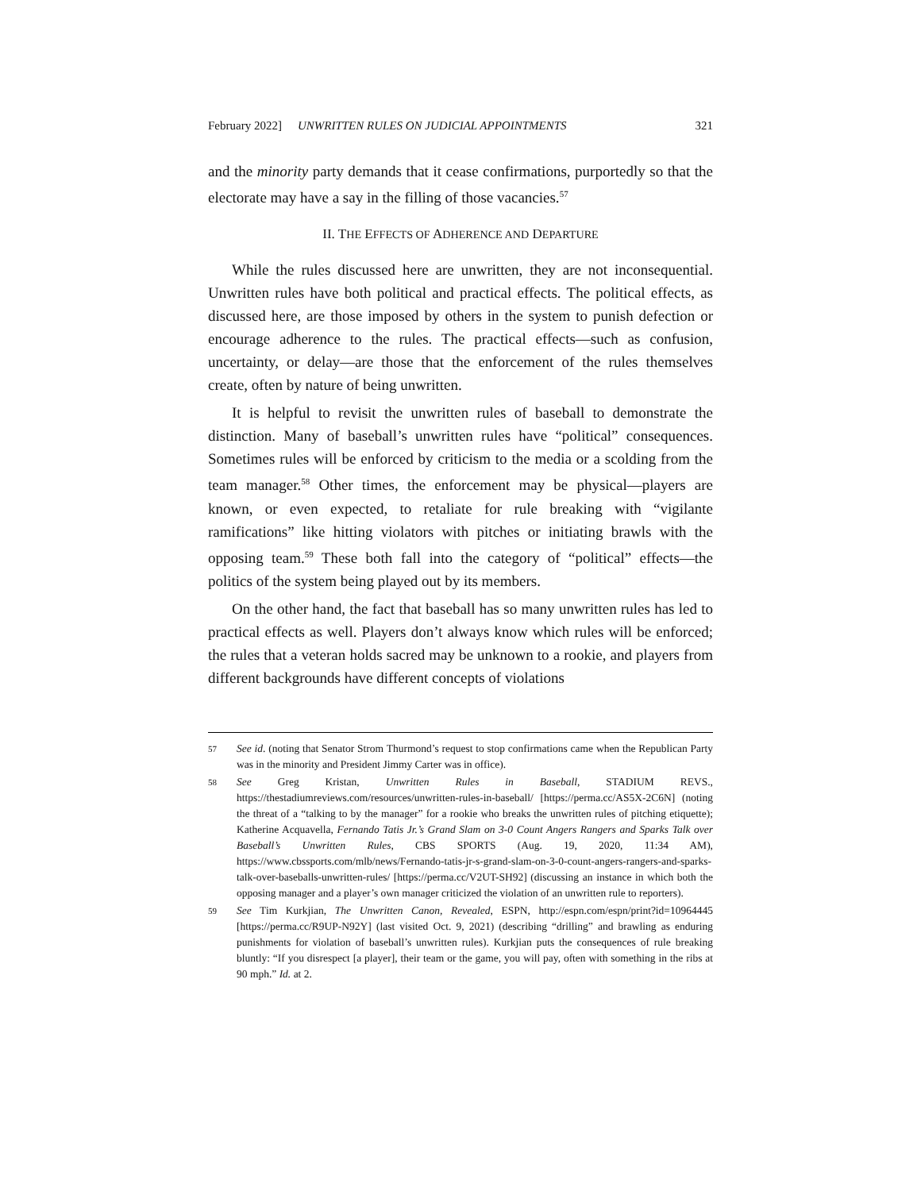February 2022] UNWRITTEN RULES ON JUDICIAL APPOINTMENTS 321
and the minority party demands that it cease confirmations, purportedly so that the electorate may have a say in the filling of those vacancies.<sup>57</sup>
II. THE EFFECTS OF ADHERENCE AND DEPARTURE
While the rules discussed here are unwritten, they are not inconsequential. Unwritten rules have both political and practical effects. The political effects, as discussed here, are those imposed by others in the system to punish defection or encourage adherence to the rules. The practical effects—such as confusion, uncertainty, or delay—are those that the enforcement of the rules themselves create, often by nature of being unwritten.
It is helpful to revisit the unwritten rules of baseball to demonstrate the distinction. Many of baseball’s unwritten rules have “political” consequences. Sometimes rules will be enforced by criticism to the media or a scolding from the team manager.<sup>58</sup> Other times, the enforcement may be physical—players are known, or even expected, to retaliate for rule breaking with “vigilante ramifications” like hitting violators with pitches or initiating brawls with the opposing team.<sup>59</sup> These both fall into the category of “political” effects—the politics of the system being played out by its members.
On the other hand, the fact that baseball has so many unwritten rules has led to practical effects as well. Players don’t always know which rules will be enforced; the rules that a veteran holds sacred may be unknown to a rookie, and players from different backgrounds have different concepts of violations
57 See id. (noting that Senator Strom Thurmond’s request to stop confirmations came when the Republican Party was in the minority and President Jimmy Carter was in office).
58 See Greg Kristan, Unwritten Rules in Baseball, STADIUM REVS., https://thestadiumreviews.com/resources/unwritten-rules-in-baseball/ [https://perma.cc/AS5X-2C6N] (noting the threat of a “talking to by the manager” for a rookie who breaks the unwritten rules of pitching etiquette); Katherine Acquavella, Fernando Tatis Jr.’s Grand Slam on 3-0 Count Angers Rangers and Sparks Talk over Baseball’s Unwritten Rules, CBS SPORTS (Aug. 19, 2020, 11:34 AM), https://www.cbssports.com/mlb/news/Fernando-tatis-jr-s-grand-slam-on-3-0-count-angers-rangers-and-sparks-talk-over-baseballs-unwritten-rules/ [https://perma.cc/V2UT-SH92] (discussing an instance in which both the opposing manager and a player’s own manager criticized the violation of an unwritten rule to reporters).
59 See Tim Kurkjian, The Unwritten Canon, Revealed, ESPN, http://espn.com/espn/print?id=10964445 [https://perma.cc/R9UP-N92Y] (last visited Oct. 9, 2021) (describing “drilling” and brawling as enduring punishments for violation of baseball’s unwritten rules). Kurkjian puts the consequences of rule breaking bluntly: “If you disrespect [a player], their team or the game, you will pay, often with something in the ribs at 90 mph.” Id. at 2.